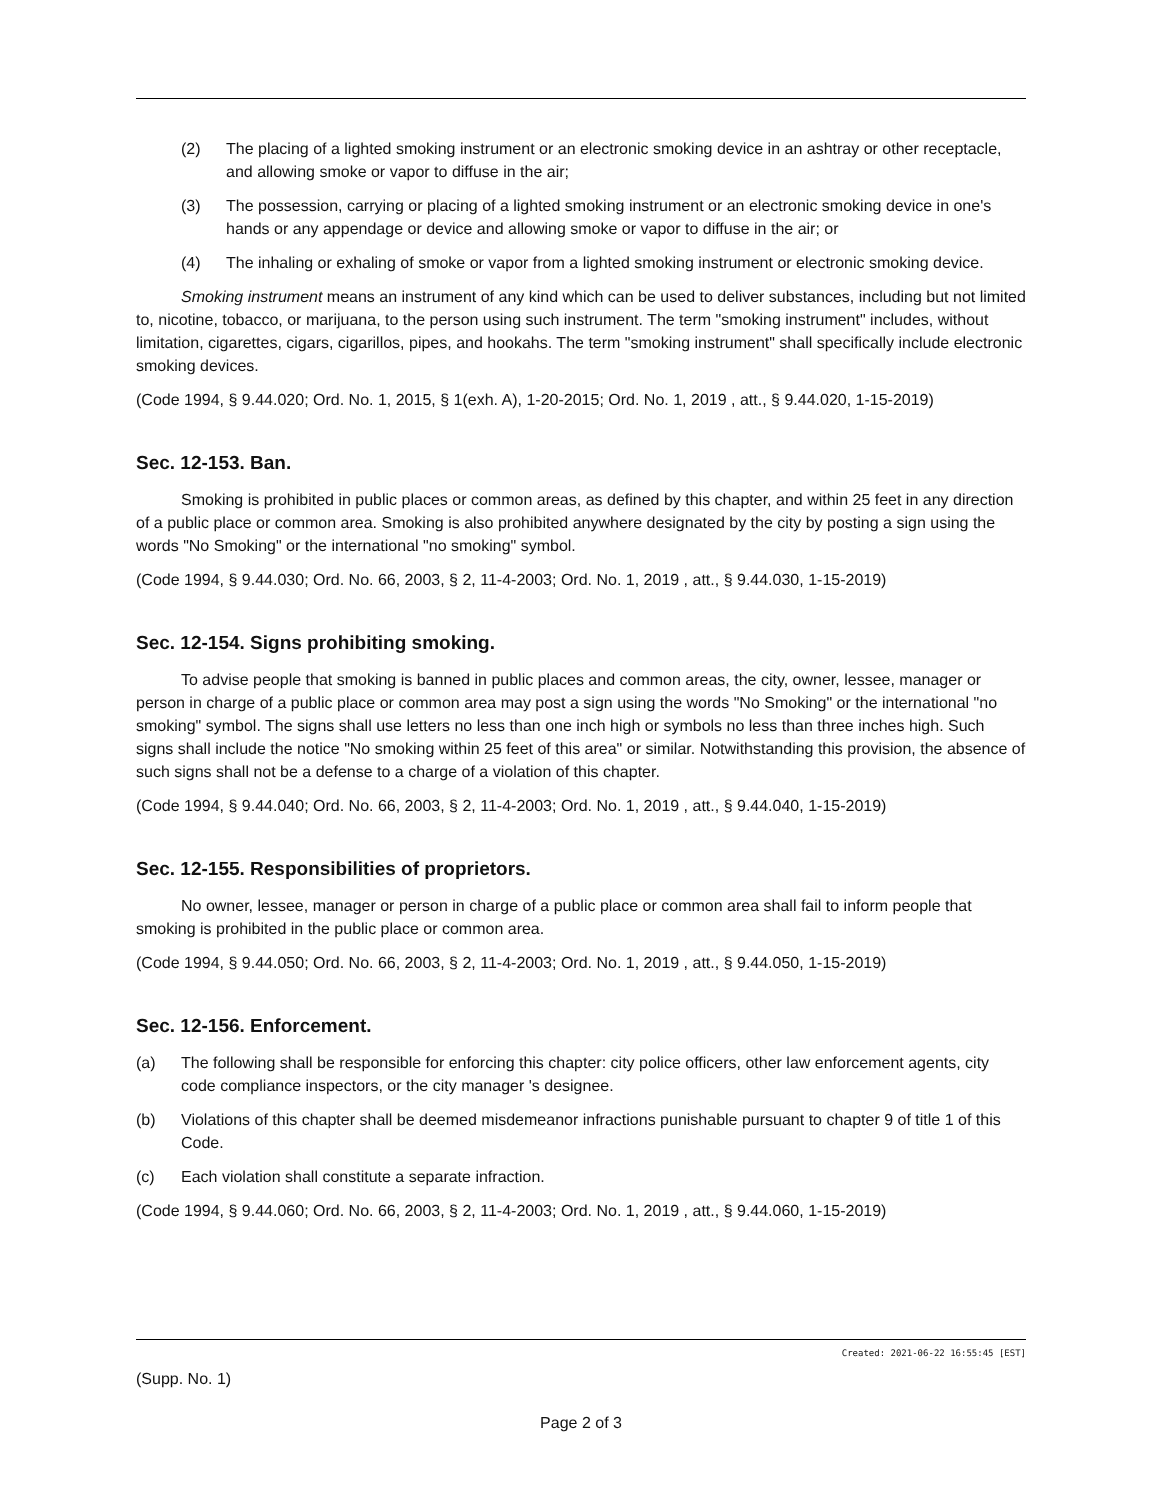(2) The placing of a lighted smoking instrument or an electronic smoking device in an ashtray or other receptacle, and allowing smoke or vapor to diffuse in the air;
(3) The possession, carrying or placing of a lighted smoking instrument or an electronic smoking device in one's hands or any appendage or device and allowing smoke or vapor to diffuse in the air; or
(4) The inhaling or exhaling of smoke or vapor from a lighted smoking instrument or electronic smoking device.
Smoking instrument means an instrument of any kind which can be used to deliver substances, including but not limited to, nicotine, tobacco, or marijuana, to the person using such instrument. The term "smoking instrument" includes, without limitation, cigarettes, cigars, cigarillos, pipes, and hookahs. The term "smoking instrument" shall specifically include electronic smoking devices.
(Code 1994, § 9.44.020; Ord. No. 1, 2015, § 1(exh. A), 1-20-2015; Ord. No. 1, 2019 , att., § 9.44.020, 1-15-2019)
Sec. 12-153. Ban.
Smoking is prohibited in public places or common areas, as defined by this chapter, and within 25 feet in any direction of a public place or common area. Smoking is also prohibited anywhere designated by the city by posting a sign using the words "No Smoking" or the international "no smoking" symbol.
(Code 1994, § 9.44.030; Ord. No. 66, 2003, § 2, 11-4-2003; Ord. No. 1, 2019 , att., § 9.44.030, 1-15-2019)
Sec. 12-154. Signs prohibiting smoking.
To advise people that smoking is banned in public places and common areas, the city, owner, lessee, manager or person in charge of a public place or common area may post a sign using the words "No Smoking" or the international "no smoking" symbol. The signs shall use letters no less than one inch high or symbols no less than three inches high. Such signs shall include the notice "No smoking within 25 feet of this area" or similar. Notwithstanding this provision, the absence of such signs shall not be a defense to a charge of a violation of this chapter.
(Code 1994, § 9.44.040; Ord. No. 66, 2003, § 2, 11-4-2003; Ord. No. 1, 2019 , att., § 9.44.040, 1-15-2019)
Sec. 12-155. Responsibilities of proprietors.
No owner, lessee, manager or person in charge of a public place or common area shall fail to inform people that smoking is prohibited in the public place or common area.
(Code 1994, § 9.44.050; Ord. No. 66, 2003, § 2, 11-4-2003; Ord. No. 1, 2019 , att., § 9.44.050, 1-15-2019)
Sec. 12-156. Enforcement.
(a) The following shall be responsible for enforcing this chapter: city police officers, other law enforcement agents, city code compliance inspectors, or the city manager 's designee.
(b) Violations of this chapter shall be deemed misdemeanor infractions punishable pursuant to chapter 9 of title 1 of this Code.
(c) Each violation shall constitute a separate infraction.
(Code 1994, § 9.44.060; Ord. No. 66, 2003, § 2, 11-4-2003; Ord. No. 1, 2019 , att., § 9.44.060, 1-15-2019)
Created: 2021-06-22 16:55:45 [EST]
(Supp. No. 1)
Page 2 of 3